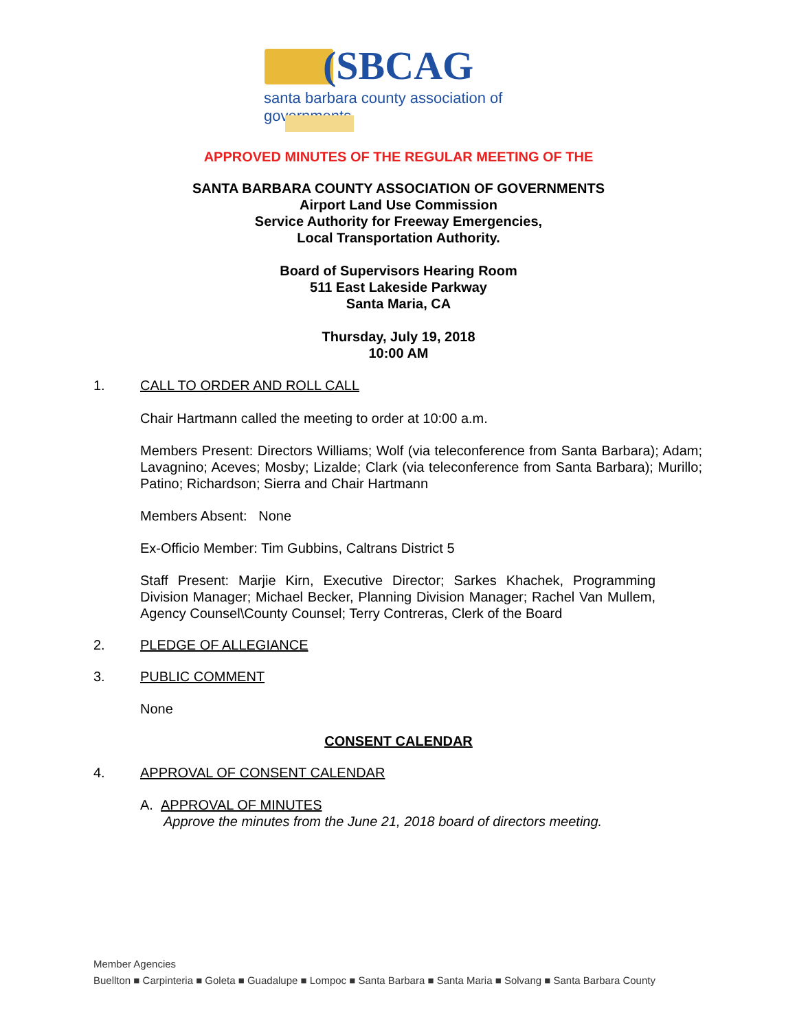(SBCAG
santa barbara county association of governments
APPROVED MINUTES OF THE REGULAR MEETING OF THE
SANTA BARBARA COUNTY ASSOCIATION OF GOVERNMENTS
Airport Land Use Commission
Service Authority for Freeway Emergencies,
Local Transportation Authority.
Board of Supervisors Hearing Room
511 East Lakeside Parkway
Santa Maria, CA
Thursday, July 19, 2018
10:00 AM
1. CALL TO ORDER AND ROLL CALL
Chair Hartmann called the meeting to order at 10:00 a.m.
Members Present: Directors Williams; Wolf (via teleconference from Santa Barbara); Adam; Lavagnino; Aceves; Mosby; Lizalde; Clark (via teleconference from Santa Barbara); Murillo; Patino; Richardson; Sierra and Chair Hartmann
Members Absent: None
Ex-Officio Member: Tim Gubbins, Caltrans District 5
Staff Present: Marjie Kirn, Executive Director; Sarkes Khachek, Programming Division Manager; Michael Becker, Planning Division Manager; Rachel Van Mullem, Agency Counsel\County Counsel; Terry Contreras, Clerk of the Board
2. PLEDGE OF ALLEGIANCE
3. PUBLIC COMMENT
None
CONSENT CALENDAR
4. APPROVAL OF CONSENT CALENDAR
A. APPROVAL OF MINUTES
Approve the minutes from the June 21, 2018 board of directors meeting.
Member Agencies
Buellton ■ Carpinteria ■ Goleta ■ Guadalupe ■ Lompoc ■ Santa Barbara ■ Santa Maria ■ Solvang ■ Santa Barbara County